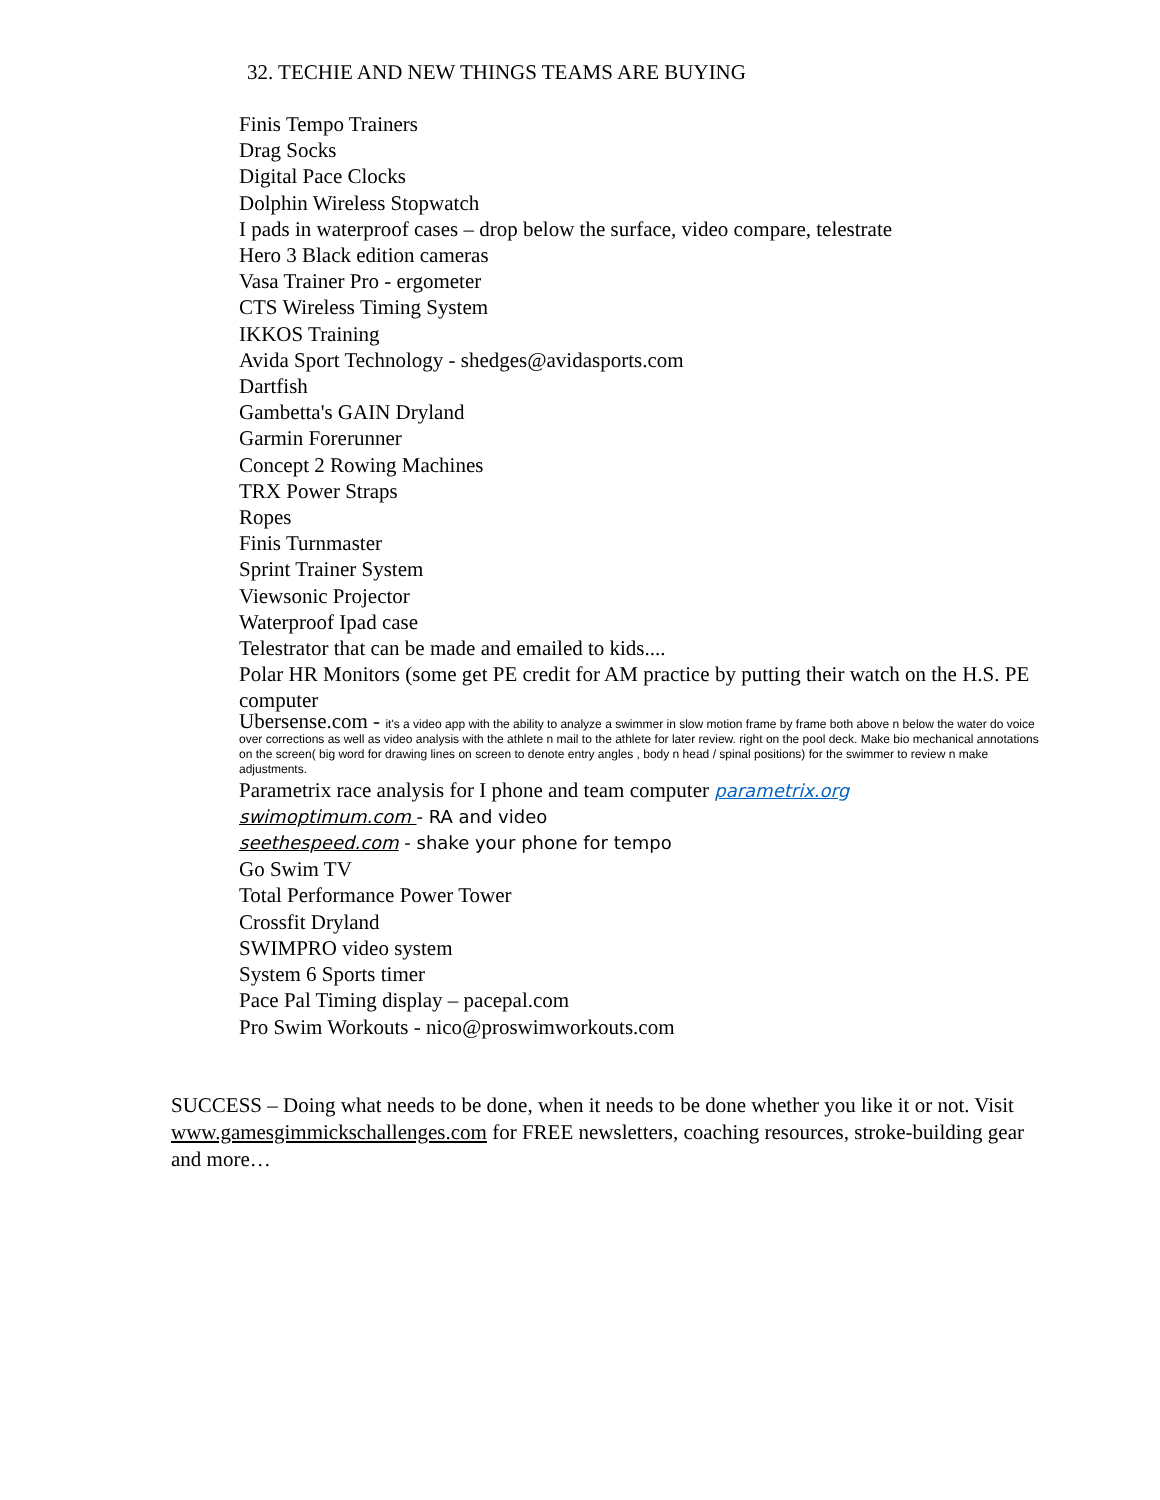32. TECHIE AND NEW THINGS TEAMS ARE BUYING
Finis Tempo Trainers
Drag Socks
Digital Pace Clocks
Dolphin Wireless Stopwatch
I pads in waterproof cases – drop below the surface, video compare, telestrate
Hero 3 Black edition cameras
Vasa Trainer Pro - ergometer
CTS Wireless Timing System
IKKOS Training
Avida Sport Technology - shedges@avidasports.com
Dartfish
Gambetta's GAIN Dryland
Garmin Forerunner
Concept 2 Rowing Machines
TRX Power Straps
Ropes
Finis Turnmaster
Sprint Trainer System
Viewsonic Projector
Waterproof Ipad case
Telestrator that can be made and emailed to kids....
Polar HR Monitors (some get PE credit for AM practice by putting their watch on the H.S. PE computer
Ubersense.com - it's a video app with the ability to analyze a swimmer in slow motion frame by frame both above n below the water do voice over corrections as well as video analysis with the athlete n mail to the athlete for later review. right on the pool deck. Make bio mechanical annotations on the screen( big word for drawing lines on screen to denote entry angles , body n head / spinal positions) for the swimmer to review n make adjustments.
Parametrix race analysis for I phone and team computer parametrix.org
swimoptimum.com - RA and video
seethespeed.com - shake your phone for tempo
Go Swim TV
Total Performance Power Tower
Crossfit Dryland
SWIMPRO video system
System 6 Sports timer
Pace Pal Timing display – pacepal.com
Pro Swim Workouts - nico@proswimworkouts.com
SUCCESS – Doing what needs to be done, when it needs to be done whether you like it or not. Visit www.gamesgimmickschallenges.com for FREE newsletters, coaching resources, stroke-building gear and more…